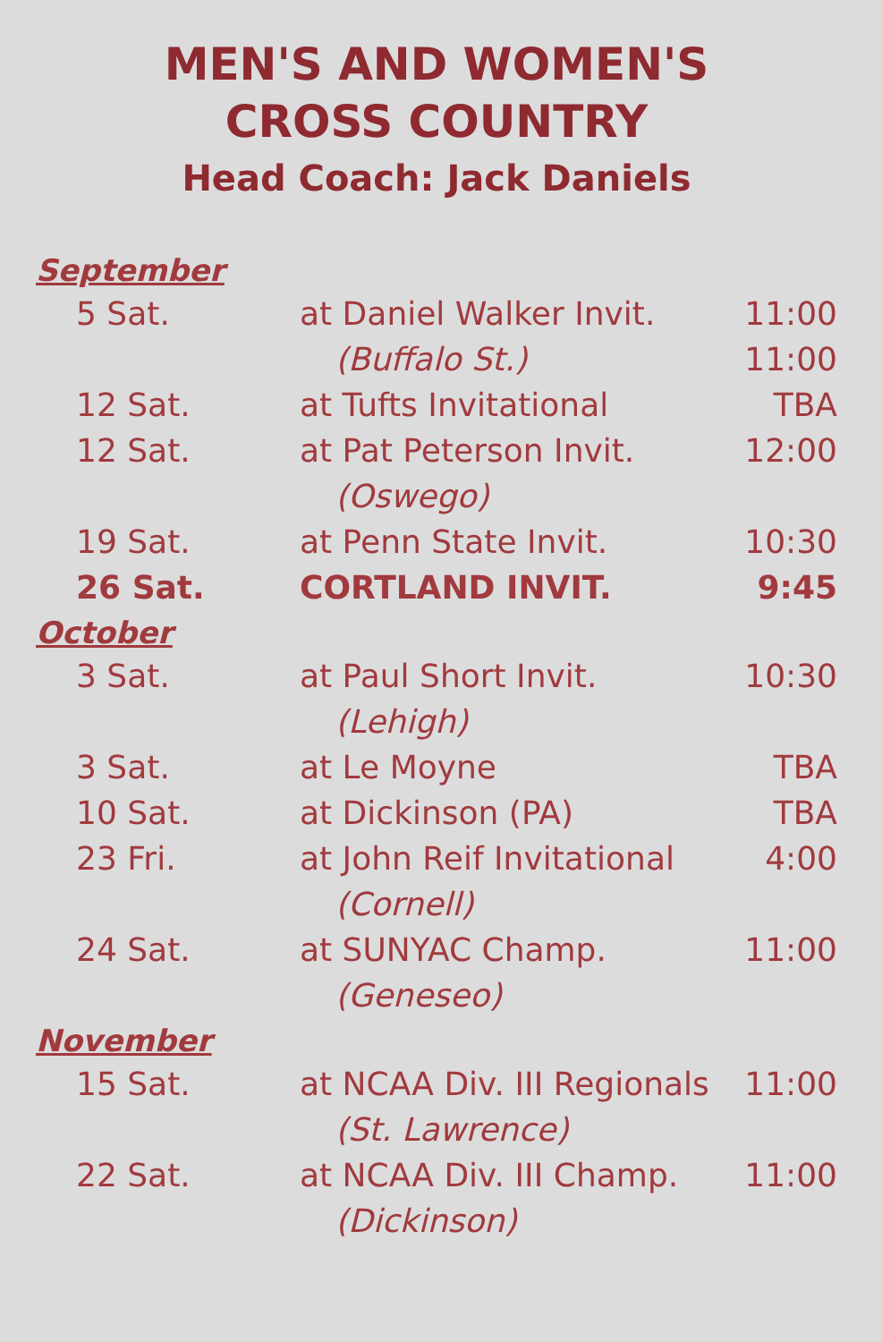MEN'S AND WOMEN'S
CROSS COUNTRY
Head Coach: Jack Daniels
| September | | |
| 5 Sat. | at Daniel Walker Invit. | 11:00 |
| | (Buffalo St.) | 11:00 |
| 12 Sat. | at Tufts Invitational | TBA |
| 12 Sat. | at Pat Peterson Invit. | 12:00 |
| | (Oswego) | |
| 19 Sat. | at Penn State Invit. | 10:30 |
| 26 Sat. | CORTLAND INVIT. | 9:45 |
| October | | |
| 3 Sat. | at Paul Short Invit. | 10:30 |
| | (Lehigh) | |
| 3 Sat. | at Le Moyne | TBA |
| 10 Sat. | at Dickinson (PA) | TBA |
| 23 Fri. | at John Reif Invitational | 4:00 |
| | (Cornell) | |
| 24 Sat. | at SUNYAC Champ. | 11:00 |
| | (Geneseo) | |
| November | | |
| 15 Sat. | at NCAA Div. III Regionals | 11:00 |
| | (St. Lawrence) | |
| 22 Sat. | at NCAA Div. III Champ. | 11:00 |
| | (Dickinson) | |